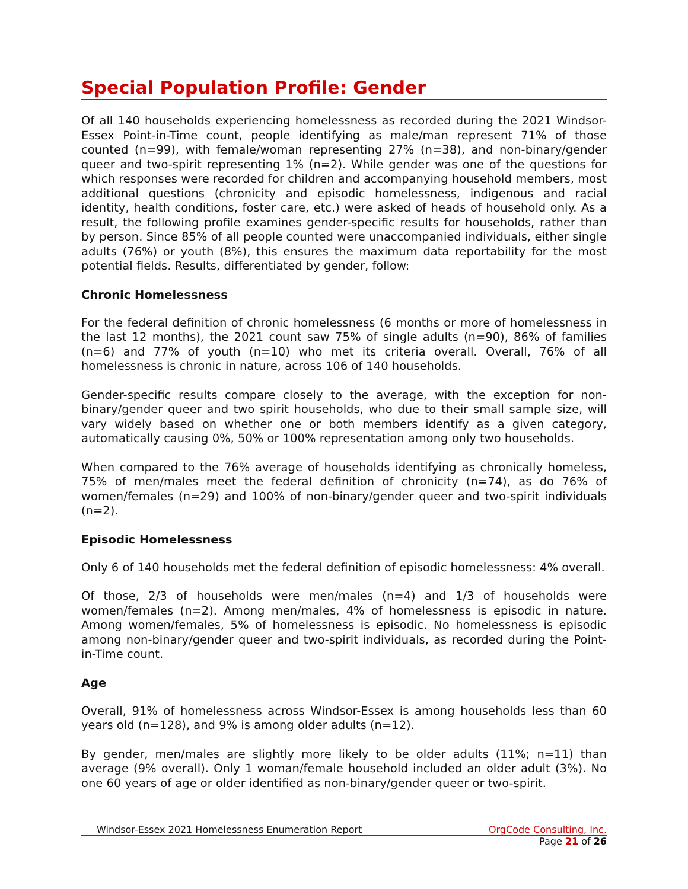Special Population Profile: Gender
Of all 140 households experiencing homelessness as recorded during the 2021 Windsor-Essex Point-in-Time count, people identifying as male/man represent 71% of those counted (n=99), with female/woman representing 27% (n=38), and non-binary/gender queer and two-spirit representing 1% (n=2). While gender was one of the questions for which responses were recorded for children and accompanying household members, most additional questions (chronicity and episodic homelessness, indigenous and racial identity, health conditions, foster care, etc.) were asked of heads of household only. As a result, the following profile examines gender-specific results for households, rather than by person. Since 85% of all people counted were unaccompanied individuals, either single adults (76%) or youth (8%), this ensures the maximum data reportability for the most potential fields. Results, differentiated by gender, follow:
Chronic Homelessness
For the federal definition of chronic homelessness (6 months or more of homelessness in the last 12 months), the 2021 count saw 75% of single adults (n=90), 86% of families (n=6) and 77% of youth (n=10) who met its criteria overall. Overall, 76% of all homelessness is chronic in nature, across 106 of 140 households.
Gender-specific results compare closely to the average, with the exception for non-binary/gender queer and two spirit households, who due to their small sample size, will vary widely based on whether one or both members identify as a given category, automatically causing 0%, 50% or 100% representation among only two households.
When compared to the 76% average of households identifying as chronically homeless, 75% of men/males meet the federal definition of chronicity (n=74), as do 76% of women/females (n=29) and 100% of non-binary/gender queer and two-spirit individuals (n=2).
Episodic Homelessness
Only 6 of 140 households met the federal definition of episodic homelessness: 4% overall.
Of those, 2/3 of households were men/males (n=4) and 1/3 of households were women/females (n=2). Among men/males, 4% of homelessness is episodic in nature. Among women/females, 5% of homelessness is episodic. No homelessness is episodic among non-binary/gender queer and two-spirit individuals, as recorded during the Point-in-Time count.
Age
Overall, 91% of homelessness across Windsor-Essex is among households less than 60 years old (n=128), and 9% is among older adults (n=12).
By gender, men/males are slightly more likely to be older adults (11%; n=11) than average (9% overall). Only 1 woman/female household included an older adult (3%). No one 60 years of age or older identified as non-binary/gender queer or two-spirit.
Windsor-Essex 2021 Homelessness Enumeration Report OrgCode Consulting, Inc.
Page 21 of 26